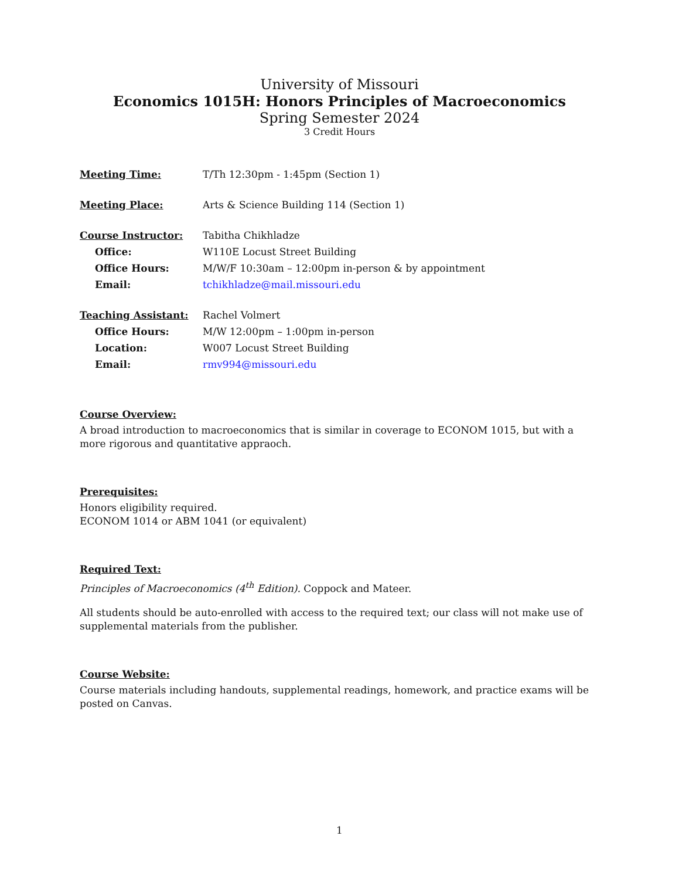University of Missouri
Economics 1015H: Honors Principles of Macroeconomics
Spring Semester 2024
3 Credit Hours
| Meeting Time: | T/Th 12:30pm - 1:45pm (Section 1) |
| Meeting Place: | Arts & Science Building 114 (Section 1) |
| Course Instructor: | Tabitha Chikhladze |
| Office: | W110E Locust Street Building |
| Office Hours: | M/W/F 10:30am – 12:00pm in-person & by appointment |
| Email: | tchikhladze@mail.missouri.edu |
| Teaching Assistant: | Rachel Volmert |
| Office Hours: | M/W 12:00pm – 1:00pm in-person |
| Location: | W007 Locust Street Building |
| Email: | rmv994@missouri.edu |
Course Overview:
A broad introduction to macroeconomics that is similar in coverage to ECONOM 1015, but with a more rigorous and quantitative appraoch.
Prerequisites:
Honors eligibility required.
ECONOM 1014 or ABM 1041 (or equivalent)
Required Text:
Principles of Macroeconomics (4<sup>th</sup> Edition). Coppock and Mateer.
All students should be auto-enrolled with access to the required text; our class will not make use of supplemental materials from the publisher.
Course Website:
Course materials including handouts, supplemental readings, homework, and practice exams will be posted on Canvas.
1